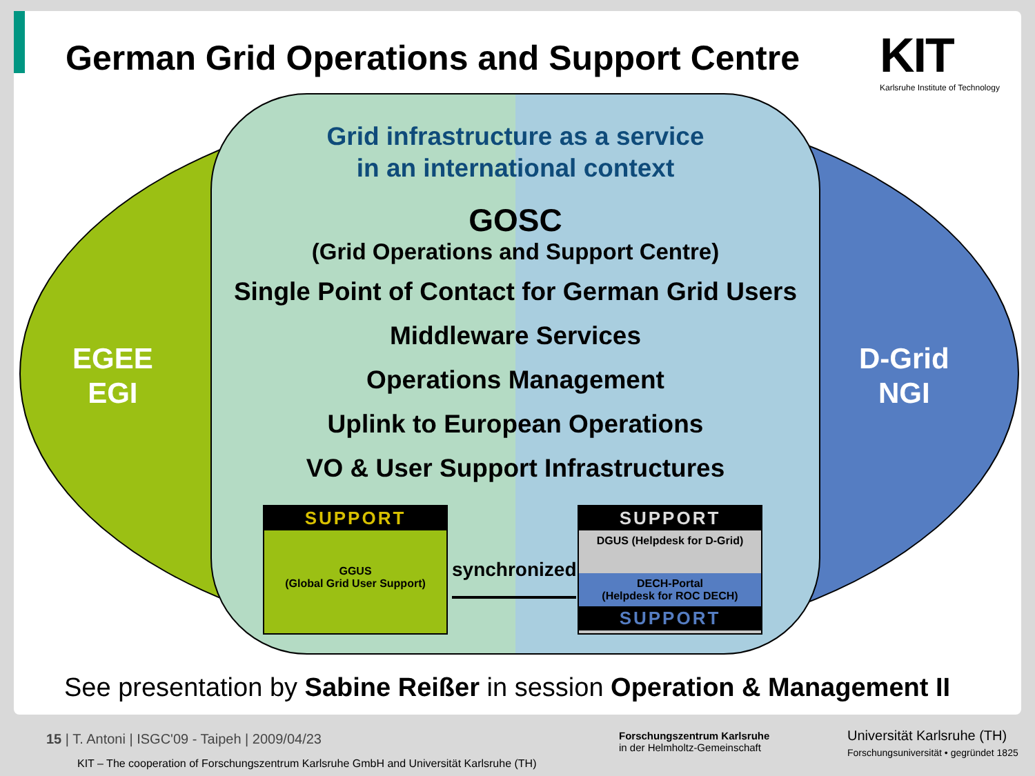German Grid Operations and Support Centre
KIT
Karlsruhe Institute of Technology
EGEE
EGI
D-Grid
NGI
Grid infrastructure as a service
in an international context
GOSC
(Grid Operations and Support Centre)
Single Point of Contact for German Grid Users
Middleware Services
Operations Management
Uplink to European Operations
VO & User Support Infrastructures
SUPPORT
GGUS
(Global Grid User Support)
synchronized
SUPPORT
DGUS (Helpdesk for D-Grid)
DECH-Portal
(Helpdesk for ROC DECH)
SUPPORT
See presentation by Sabine Reißer in session Operation & Management II
15 | T. Antoni | ISGC'09 - Taipeh | 2009/04/23
KIT – The cooperation of Forschungszentrum Karlsruhe GmbH and Universität Karlsruhe (TH)
Forschungszentrum Karlsruhe
in der Helmholtz-Gemeinschaft
Universität Karlsruhe (TH)
Forschungsuniversität • gegründet 1825